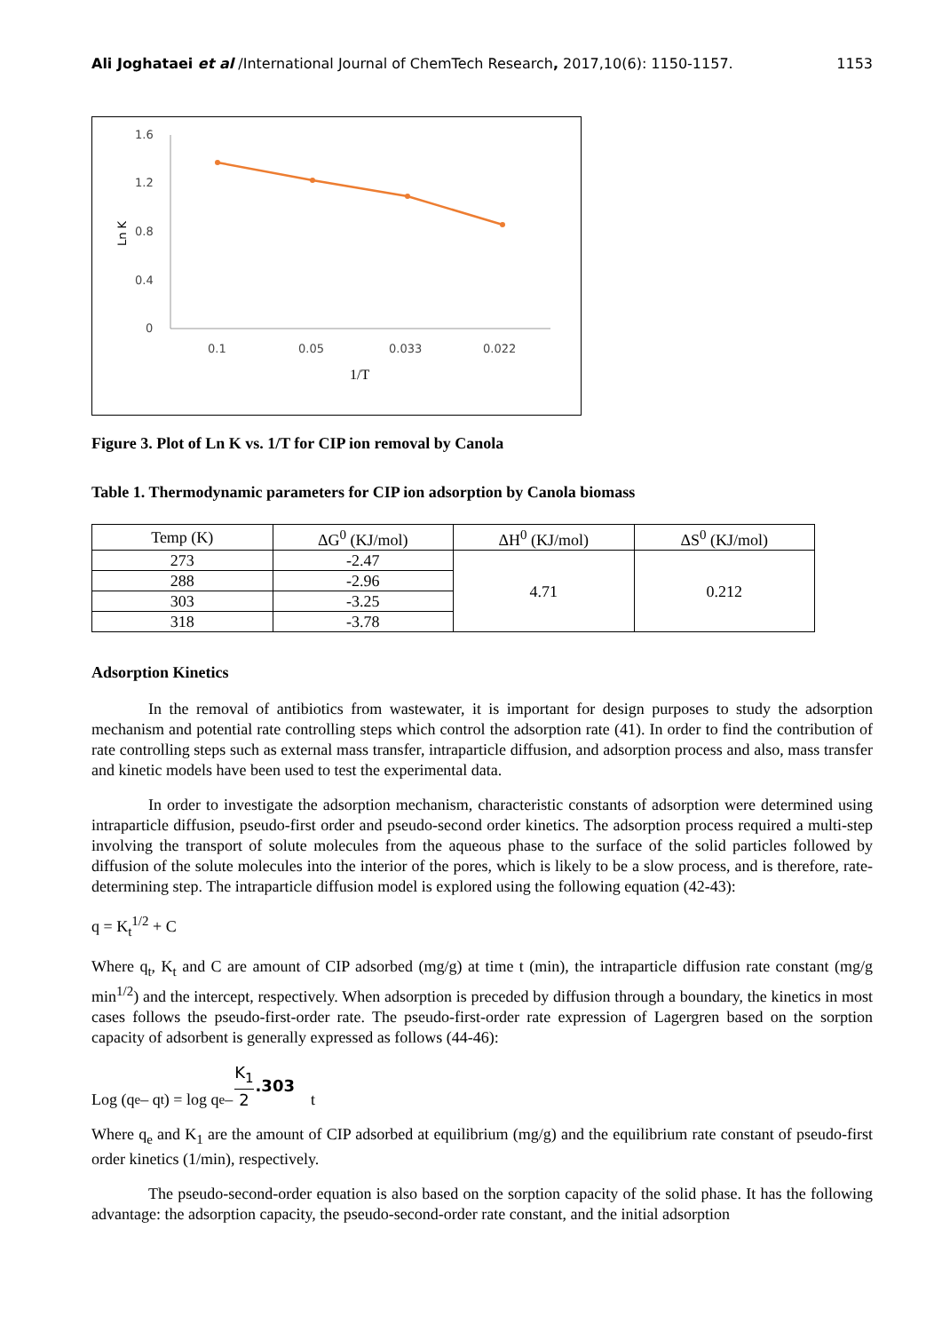Ali Joghataei et al /International Journal of ChemTech Research, 2017,10(6): 1150-1157. 1153
1.6
1.2
0.8
0.4
0
0.1
0.05
0.033
0.022
1/T
Ln K
Figure 3. Plot of Ln K vs. 1/T for CIP ion removal by Canola
Table 1. Thermodynamic parameters for CIP ion adsorption by Canola biomass
| Temp (K) | ΔG<sup>0</sup> (KJ/mol) | ΔH<sup>0</sup> (KJ/mol) | ΔS<sup>0</sup> (KJ/mol) |
| --- | --- | --- | --- |
| 273 | -2.47 | 4.71 | 0.212 |
| 288 | -2.96 | | |
| 303 | -3.25 | | |
| 318 | -3.78 | | |
Adsorption Kinetics
In the removal of antibiotics from wastewater, it is important for design purposes to study the adsorption mechanism and potential rate controlling steps which control the adsorption rate (41). In order to find the contribution of rate controlling steps such as external mass transfer, intraparticle diffusion, and adsorption process and also, mass transfer and kinetic models have been used to test the experimental data.
In order to investigate the adsorption mechanism, characteristic constants of adsorption were determined using intraparticle diffusion, pseudo-first order and pseudo-second order kinetics. The adsorption process required a multi-step involving the transport of solute molecules from the aqueous phase to the surface of the solid particles followed by diffusion of the solute molecules into the interior of the pores, which is likely to be a slow process, and is therefore, rate-determining step. The intraparticle diffusion model is explored using the following equation (42-43):
q = K<sub>t</sub><sup>1/2</sup> + C
Where q<sub>t</sub>, K<sub>t</sub> and C are amount of CIP adsorbed (mg/g) at time t (min), the intraparticle diffusion rate constant (mg/g min<sup>1/2</sup>) and the intercept, respectively. When adsorption is preceded by diffusion through a boundary, the kinetics in most cases follows the pseudo-first-order rate. The pseudo-first-order rate expression of Lagergren based on the sorption capacity of adsorbent is generally expressed as follows (44-46):
Log (q<sub>e</sub> – q<sub>t</sub>) = log q<sub>e</sub>– K<sub>1</sub> 2.303 t
Where q<sub>e</sub> and K<sub>1</sub> are the amount of CIP adsorbed at equilibrium (mg/g) and the equilibrium rate constant of pseudo-first order kinetics (1/min), respectively.
The pseudo-second-order equation is also based on the sorption capacity of the solid phase. It has the following advantage: the adsorption capacity, the pseudo-second-order rate constant, and the initial adsorption